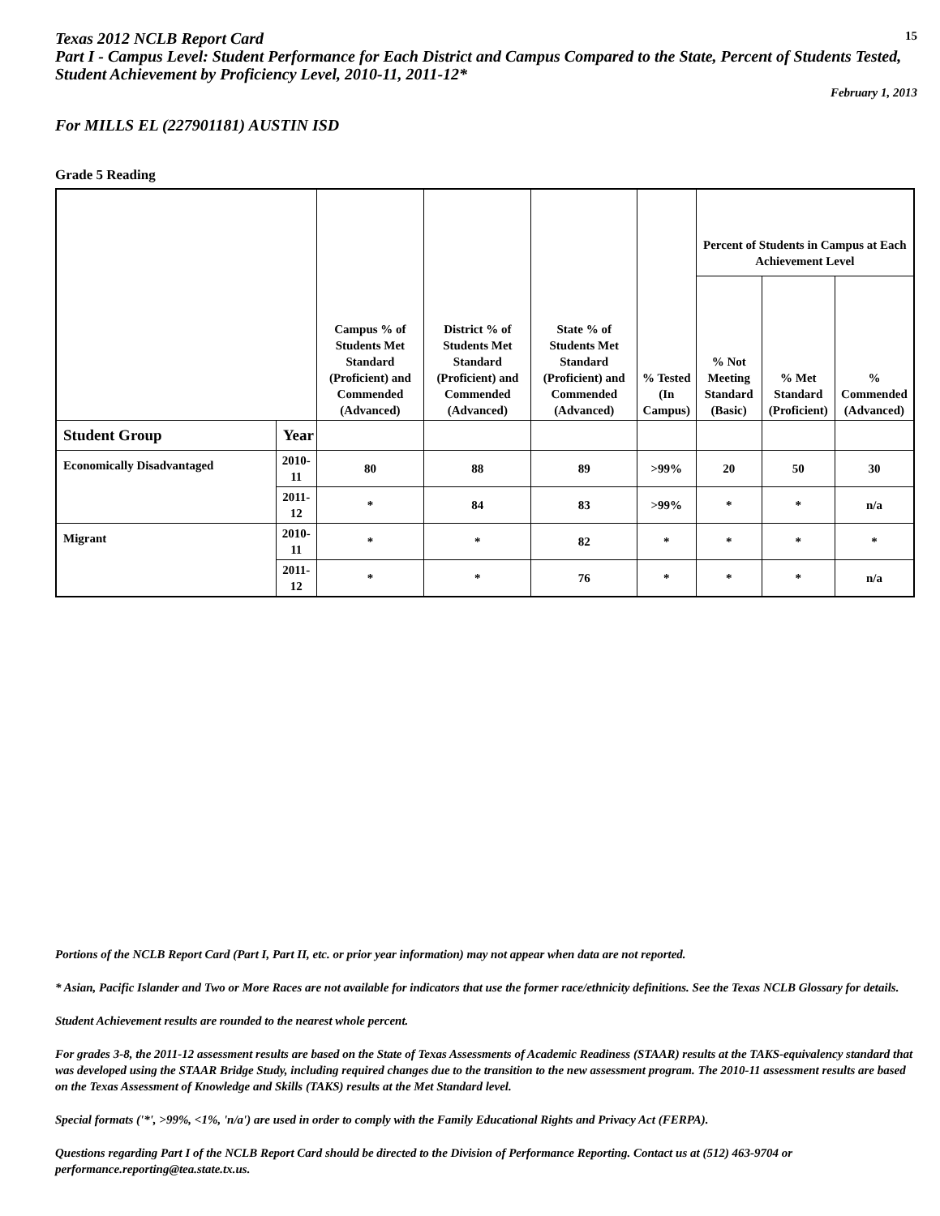Texas 2012 NCLB Report Card
15
Part I - Campus Level: Student Performance for Each District and Campus Compared to the State, Percent of Students Tested, Student Achievement by Proficiency Level, 2010-11, 2011-12*
February 1, 2013
For MILLS EL (227901181) AUSTIN ISD
Grade 5 Reading
| | | Campus % of Students Met Standard (Proficient) and Commended (Advanced) | District % of Students Met Standard (Proficient) and Commended (Advanced) | State % of Students Met Standard (Proficient) and Commended (Advanced) | % Tested (In Campus) | Percent of Students in Campus at Each Achievement Level | | |
| --- | --- | --- | --- | --- | --- | --- | --- | --- |
| | | | | | | % Not Meeting Standard (Basic) | % Met Standard (Proficient) | % Commended (Advanced) |
| Student Group | Year | | | | | | | |
| Economically Disadvantaged | 2010-11 | 80 | 88 | 89 | >99% | 20 | 50 | 30 |
| | 2011-12 | * | 84 | 83 | >99% | * | * | n/a |
| Migrant | 2010-11 | * | * | 82 | * | * | * | * |
| | 2011-12 | * | * | 76 | * | * | * | n/a |
Portions of the NCLB Report Card (Part I, Part II, etc. or prior year information) may not appear when data are not reported.
* Asian, Pacific Islander and Two or More Races are not available for indicators that use the former race/ethnicity definitions. See the Texas NCLB Glossary for details.
Student Achievement results are rounded to the nearest whole percent.
For grades 3-8, the 2011-12 assessment results are based on the State of Texas Assessments of Academic Readiness (STAAR) results at the TAKS-equivalency standard that was developed using the STAAR Bridge Study, including required changes due to the transition to the new assessment program. The 2010-11 assessment results are based on the Texas Assessment of Knowledge and Skills (TAKS) results at the Met Standard level.
Special formats ('*', >99%, <1%, 'n/a') are used in order to comply with the Family Educational Rights and Privacy Act (FERPA).
Questions regarding Part I of the NCLB Report Card should be directed to the Division of Performance Reporting. Contact us at (512) 463-9704 or performance.reporting@tea.state.tx.us.